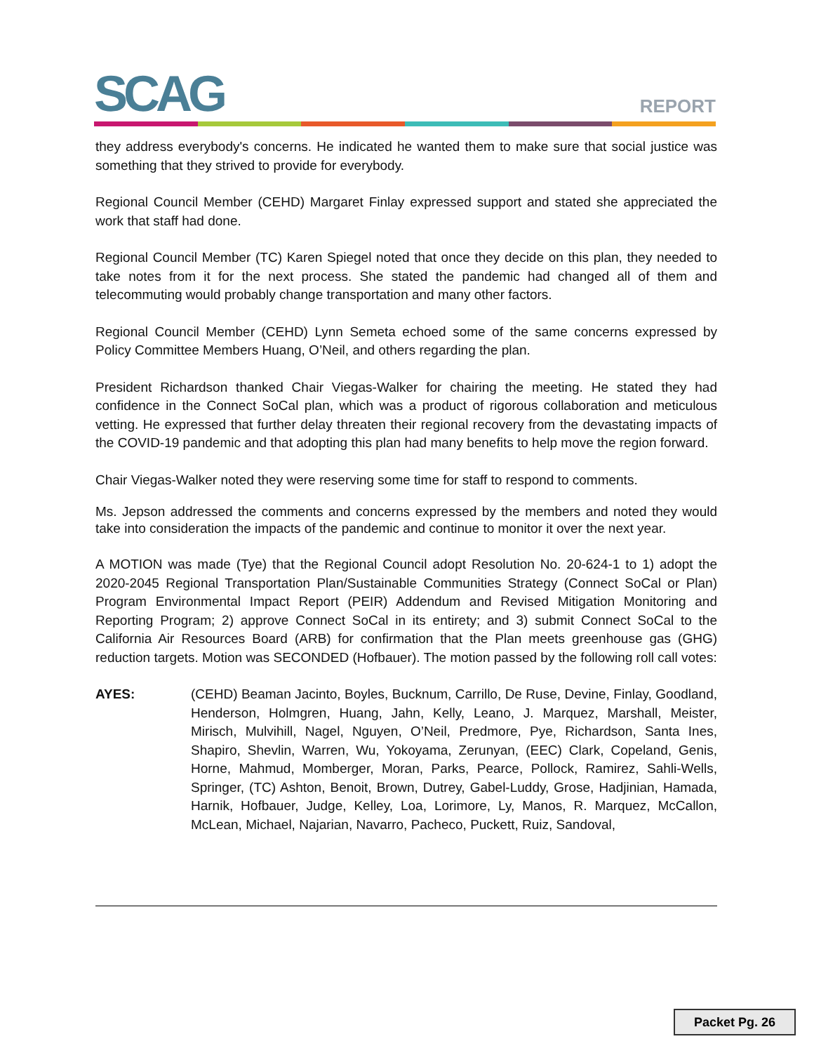SCAG REPORT
they address everybody's concerns. He indicated he wanted them to make sure that social justice was something that they strived to provide for everybody.
Regional Council Member (CEHD) Margaret Finlay expressed support and stated she appreciated the work that staff had done.
Regional Council Member (TC) Karen Spiegel noted that once they decide on this plan, they needed to take notes from it for the next process. She stated the pandemic had changed all of them and telecommuting would probably change transportation and many other factors.
Regional Council Member (CEHD) Lynn Semeta echoed some of the same concerns expressed by Policy Committee Members Huang, O’Neil, and others regarding the plan.
President Richardson thanked Chair Viegas-Walker for chairing the meeting. He stated they had confidence in the Connect SoCal plan, which was a product of rigorous collaboration and meticulous vetting. He expressed that further delay threaten their regional recovery from the devastating impacts of the COVID-19 pandemic and that adopting this plan had many benefits to help move the region forward.
Chair Viegas-Walker noted they were reserving some time for staff to respond to comments.
Ms. Jepson addressed the comments and concerns expressed by the members and noted they would take into consideration the impacts of the pandemic and continue to monitor it over the next year.
A MOTION was made (Tye) that the Regional Council adopt Resolution No. 20-624-1 to 1) adopt the 2020-2045 Regional Transportation Plan/Sustainable Communities Strategy (Connect SoCal or Plan) Program Environmental Impact Report (PEIR) Addendum and Revised Mitigation Monitoring and Reporting Program; 2) approve Connect SoCal in its entirety; and 3) submit Connect SoCal to the California Air Resources Board (ARB) for confirmation that the Plan meets greenhouse gas (GHG) reduction targets. Motion was SECONDED (Hofbauer). The motion passed by the following roll call votes:
AYES: (CEHD) Beaman Jacinto, Boyles, Bucknum, Carrillo, De Ruse, Devine, Finlay, Goodland, Henderson, Holmgren, Huang, Jahn, Kelly, Leano, J. Marquez, Marshall, Meister, Mirisch, Mulvihill, Nagel, Nguyen, O’Neil, Predmore, Pye, Richardson, Santa Ines, Shapiro, Shevlin, Warren, Wu, Yokoyama, Zerunyan, (EEC) Clark, Copeland, Genis, Horne, Mahmud, Momberger, Moran, Parks, Pearce, Pollock, Ramirez, Sahli-Wells, Springer, (TC) Ashton, Benoit, Brown, Dutrey, Gabel-Luddy, Grose, Hadjinian, Hamada, Harnik, Hofbauer, Judge, Kelley, Loa, Lorimore, Ly, Manos, R. Marquez, McCallon, McLean, Michael, Najarian, Navarro, Pacheco, Puckett, Ruiz, Sandoval,
Packet Pg. 26